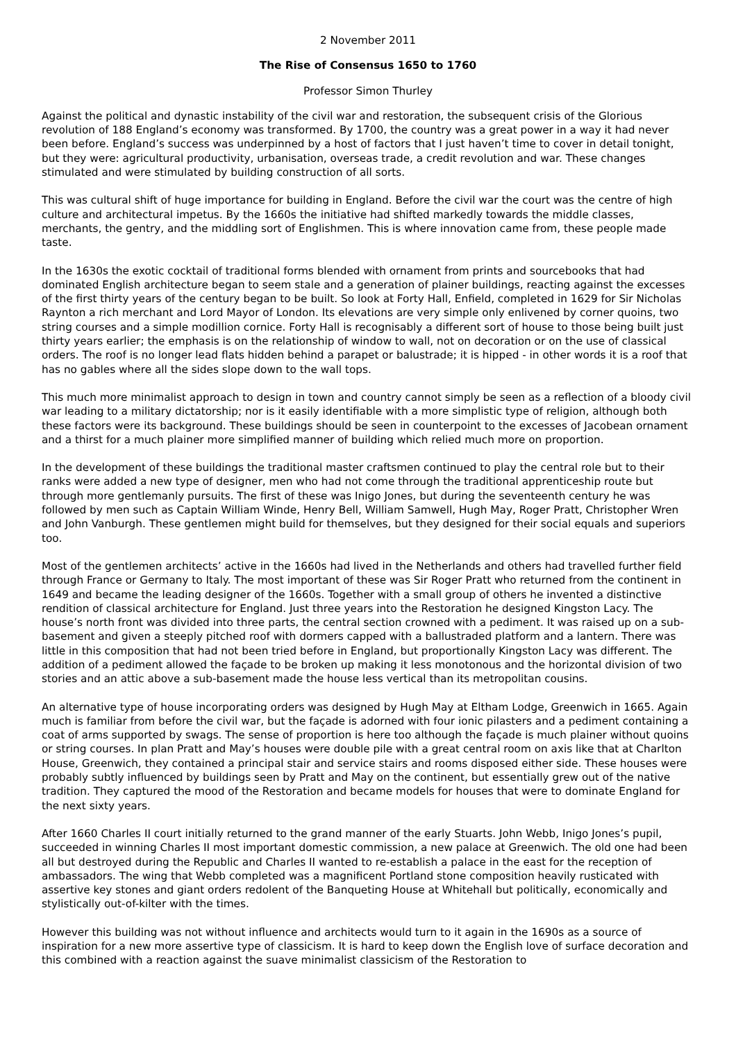2 November 2011
The Rise of Consensus 1650 to 1760
Professor Simon Thurley
Against the political and dynastic instability of the civil war and restoration, the subsequent crisis of the Glorious revolution of 188 England’s economy was transformed. By 1700, the country was a great power in a way it had never been before. England’s success was underpinned by a host of factors that I just haven’t time to cover in detail tonight, but they were: agricultural productivity, urbanisation, overseas trade, a credit revolution and war. These changes stimulated and were stimulated by building construction of all sorts.
This was cultural shift of huge importance for building in England. Before the civil war the court was the centre of high culture and architectural impetus. By the 1660s the initiative had shifted markedly towards the middle classes, merchants, the gentry, and the middling sort of Englishmen. This is where innovation came from, these people made taste.
In the 1630s the exotic cocktail of traditional forms blended with ornament from prints and sourcebooks that had dominated English architecture began to seem stale and a generation of plainer buildings, reacting against the excesses of the first thirty years of the century began to be built. So look at Forty Hall, Enfield, completed in 1629 for Sir Nicholas Raynton a rich merchant and Lord Mayor of London. Its elevations are very simple only enlivened by corner quoins, two string courses and a simple modillion cornice. Forty Hall is recognisably a different sort of house to those being built just thirty years earlier; the emphasis is on the relationship of window to wall, not on decoration or on the use of classical orders. The roof is no longer lead flats hidden behind a parapet or balustrade; it is hipped - in other words it is a roof that has no gables where all the sides slope down to the wall tops.
This much more minimalist approach to design in town and country cannot simply be seen as a reflection of a bloody civil war leading to a military dictatorship; nor is it easily identifiable with a more simplistic type of religion, although both these factors were its background. These buildings should be seen in counterpoint to the excesses of Jacobean ornament and a thirst for a much plainer more simplified manner of building which relied much more on proportion.
In the development of these buildings the traditional master craftsmen continued to play the central role but to their ranks were added a new type of designer, men who had not come through the traditional apprenticeship route but through more gentlemanly pursuits. The first of these was Inigo Jones, but during the seventeenth century he was followed by men such as Captain William Winde, Henry Bell, William Samwell, Hugh May, Roger Pratt, Christopher Wren and John Vanburgh. These gentlemen might build for themselves, but they designed for their social equals and superiors too.
Most of the gentlemen architects’ active in the 1660s had lived in the Netherlands and others had travelled further field through France or Germany to Italy. The most important of these was Sir Roger Pratt who returned from the continent in 1649 and became the leading designer of the 1660s. Together with a small group of others he invented a distinctive rendition of classical architecture for England. Just three years into the Restoration he designed Kingston Lacy. The house’s north front was divided into three parts, the central section crowned with a pediment. It was raised up on a sub-basement and given a steeply pitched roof with dormers capped with a ballustraded platform and a lantern. There was little in this composition that had not been tried before in England, but proportionally Kingston Lacy was different. The addition of a pediment allowed the façade to be broken up making it less monotonous and the horizontal division of two stories and an attic above a sub-basement made the house less vertical than its metropolitan cousins.
An alternative type of house incorporating orders was designed by Hugh May at Eltham Lodge, Greenwich in 1665. Again much is familiar from before the civil war, but the façade is adorned with four ionic pilasters and a pediment containing a coat of arms supported by swags. The sense of proportion is here too although the façade is much plainer without quoins or string courses. In plan Pratt and May’s houses were double pile with a great central room on axis like that at Charlton House, Greenwich, they contained a principal stair and service stairs and rooms disposed either side. These houses were probably subtly influenced by buildings seen by Pratt and May on the continent, but essentially grew out of the native tradition. They captured the mood of the Restoration and became models for houses that were to dominate England for the next sixty years.
After 1660 Charles II court initially returned to the grand manner of the early Stuarts. John Webb, Inigo Jones’s pupil, succeeded in winning Charles II most important domestic commission, a new palace at Greenwich. The old one had been all but destroyed during the Republic and Charles II wanted to re-establish a palace in the east for the reception of ambassadors. The wing that Webb completed was a magnificent Portland stone composition heavily rusticated with assertive key stones and giant orders redolent of the Banqueting House at Whitehall but politically, economically and stylistically out-of-kilter with the times.
However this building was not without influence and architects would turn to it again in the 1690s as a source of inspiration for a new more assertive type of classicism. It is hard to keep down the English love of surface decoration and this combined with a reaction against the suave minimalist classicism of the Restoration to